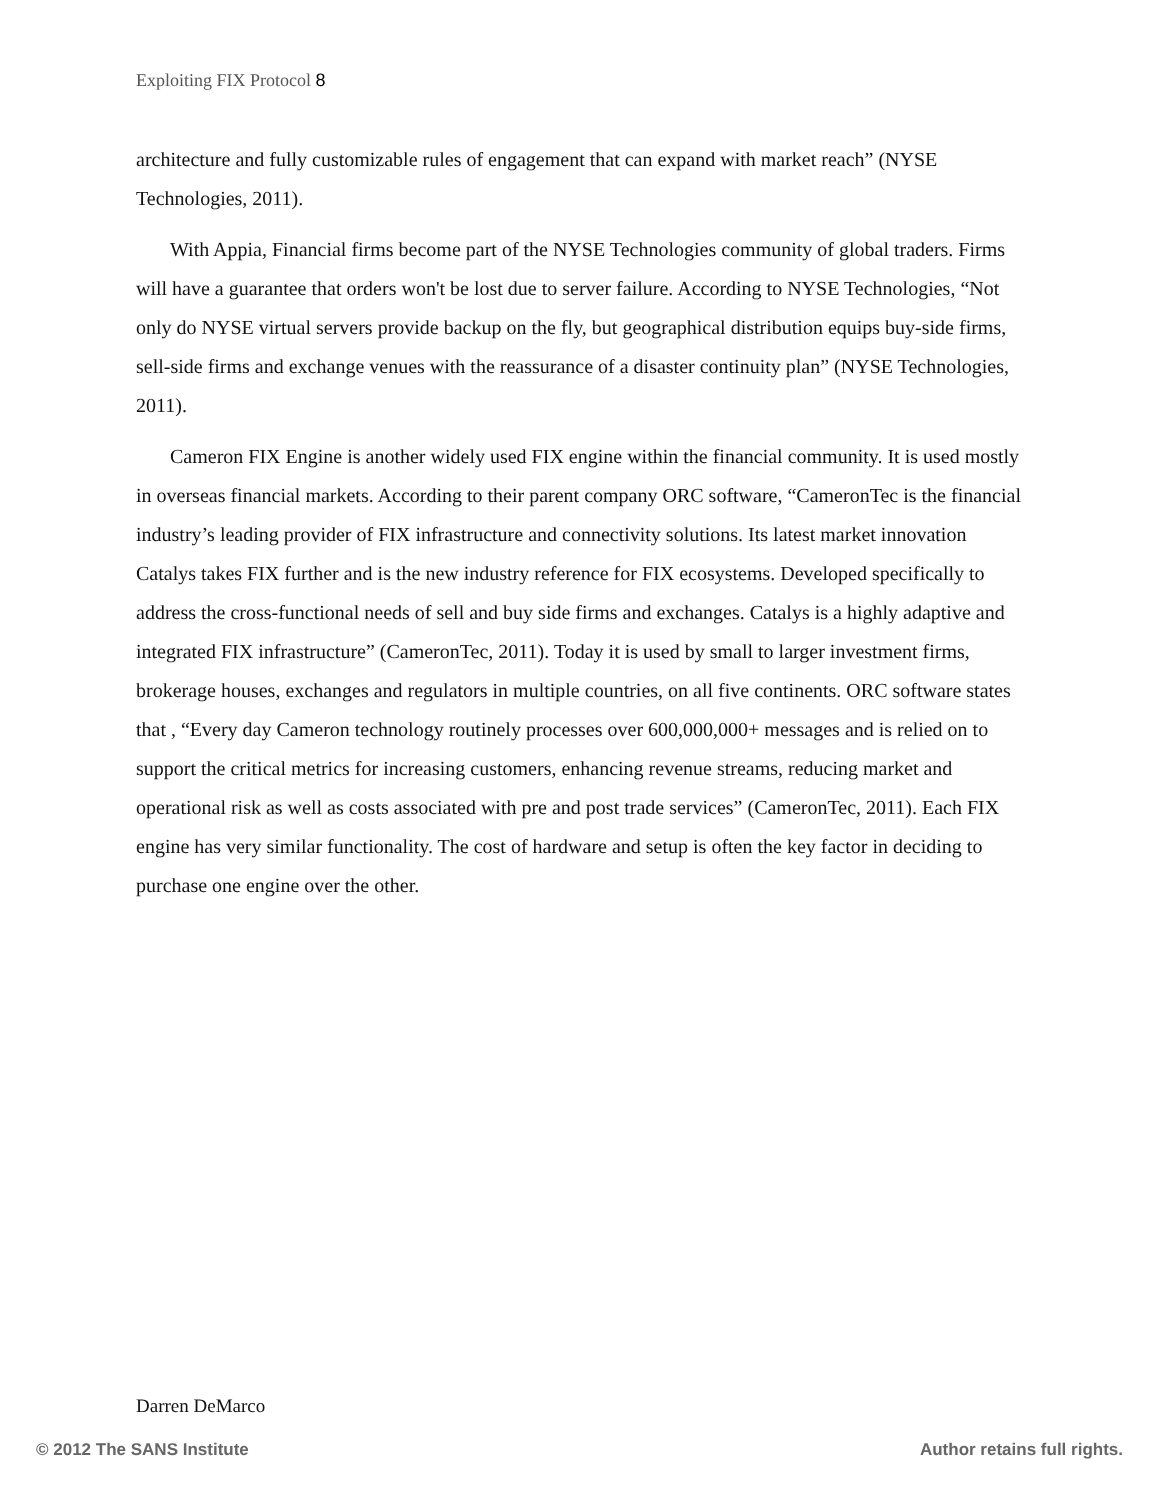Exploiting FIX Protocol 8
architecture and fully customizable rules of engagement that can expand with market reach” (NYSE Technologies, 2011).
With Appia, Financial firms become part of the NYSE Technologies community of global traders. Firms will have a guarantee that orders won't be lost due to server failure. According to NYSE Technologies, “Not only do NYSE virtual servers provide backup on the fly, but geographical distribution equips buy-side firms, sell-side firms and exchange venues with the reassurance of a disaster continuity plan” (NYSE Technologies, 2011).
Cameron FIX Engine is another widely used FIX engine within the financial community. It is used mostly in overseas financial markets. According to their parent company ORC software, “CameronTec is the financial industry’s leading provider of FIX infrastructure and connectivity solutions. Its latest market innovation Catalys takes FIX further and is the new industry reference for FIX ecosystems. Developed specifically to address the cross-functional needs of sell and buy side firms and exchanges. Catalys is a highly adaptive and integrated FIX infrastructure” (CameronTec, 2011). Today it is used by small to larger investment firms, brokerage houses, exchanges and regulators in multiple countries, on all five continents. ORC software states that , “Every day Cameron technology routinely processes over 600,000,000+ messages and is relied on to support the critical metrics for increasing customers, enhancing revenue streams, reducing market and operational risk as well as costs associated with pre and post trade services” (CameronTec, 2011). Each FIX engine has very similar functionality. The cost of hardware and setup is often the key factor in deciding to purchase one engine over the other.
Darren DeMarco
© 2012 The SANS Institute Author retains full rights.